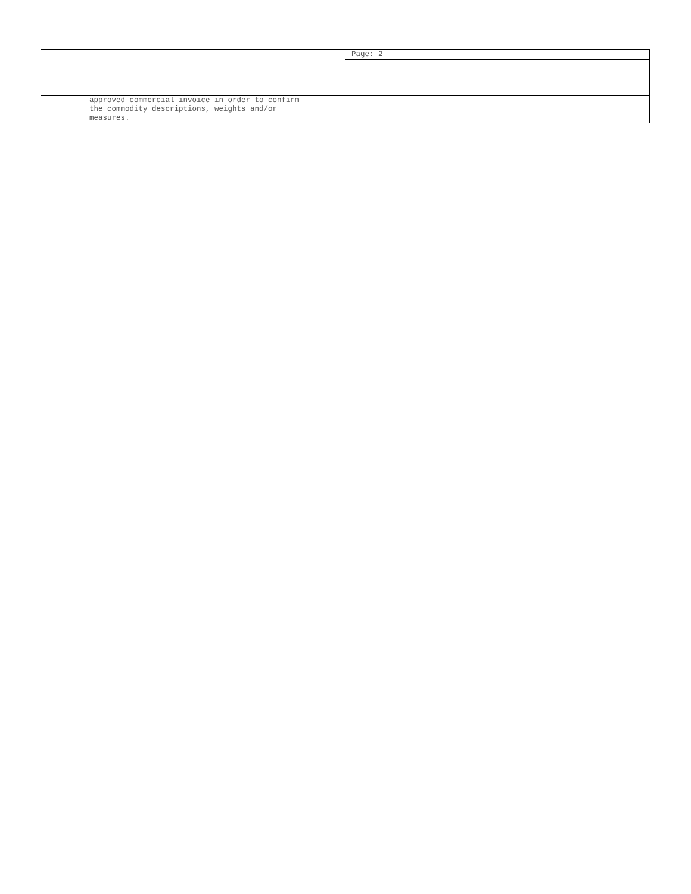| | | Page: 2 |
| approved commercial invoice in order to confirm the commodity descriptions, weights and/or measures. | | |